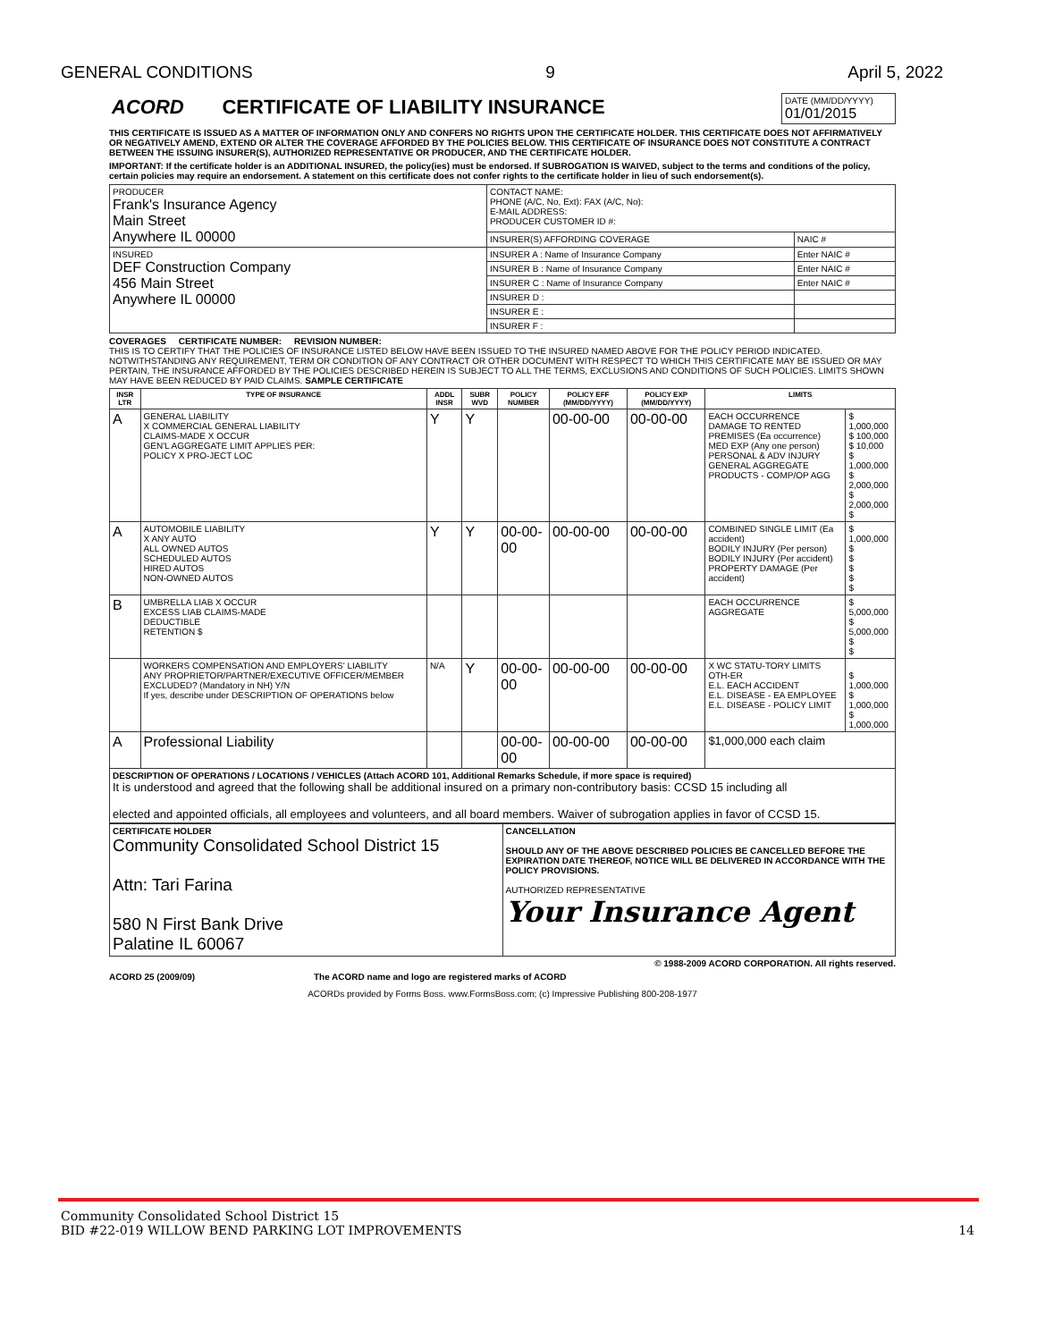GENERAL CONDITIONS 9 April 5, 2022
| ACORD CERTIFICATE OF LIABILITY INSURANCE | DATE (MM/DD/YYYY) 01/01/2015 |
THIS CERTIFICATE IS ISSUED AS A MATTER OF INFORMATION ONLY AND CONFERS NO RIGHTS UPON THE CERTIFICATE HOLDER. THIS CERTIFICATE DOES NOT AFFIRMATIVELY OR NEGATIVELY AMEND, EXTEND OR ALTER THE COVERAGE AFFORDED BY THE POLICIES BELOW. THIS CERTIFICATE OF INSURANCE DOES NOT CONSTITUTE A CONTRACT BETWEEN THE ISSUING INSURER(S), AUTHORIZED REPRESENTATIVE OR PRODUCER, AND THE CERTIFICATE HOLDER.
IMPORTANT: If the certificate holder is an ADDITIONAL INSURED, the policy(ies) must be endorsed. If SUBROGATION IS WAIVED, subject to the terms and conditions of the policy, certain policies may require an endorsement. A statement on this certificate does not confer rights to the certificate holder in lieu of such endorsement(s).
| PRODUCER Frank's Insurance Agency Main Street Anywhere IL 00000 | CONTACT NAME: PHONE (A/C, No, Ext): FAX (A/C, No): E-MAIL ADDRESS: PRODUCER CUSTOMER ID #: | |
| | INSURER(S) AFFORDING COVERAGE | NAIC # |
| INSURED DEF Construction Company 456 Main Street Anywhere IL 00000 | INSURER A : Name of Insurance Company | Enter NAIC # |
| | INSURER B : Name of Insurance Company | Enter NAIC # |
| | INSURER C : Name of Insurance Company | Enter NAIC # |
| | INSURER D : | |
| | INSURER E : | |
| | INSURER F : | |
COVERAGES CERTIFICATE NUMBER: REVISION NUMBER:
THIS IS TO CERTIFY THAT THE POLICIES OF INSURANCE LISTED BELOW HAVE BEEN ISSUED TO THE INSURED NAMED ABOVE FOR THE POLICY PERIOD INDICATED. NOTWITHSTANDING ANY REQUIREMENT, TERM OR CONDITION OF ANY CONTRACT OR OTHER DOCUMENT WITH RESPECT TO WHICH THIS CERTIFICATE MAY BE ISSUED OR MAY PERTAIN, THE INSURANCE AFFORDED BY THE POLICIES DESCRIBED HEREIN IS SUBJECT TO ALL THE TERMS, EXCLUSIONS AND CONDITIONS OF SUCH POLICIES. LIMITS SHOWN MAY HAVE BEEN REDUCED BY PAID CLAIMS. SAMPLE CERTIFICATE
| INSR LTR | TYPE OF INSURANCE | ADDL INSR | SUBR WVD | POLICY NUMBER | POLICY EFF (MM/DD/YYYY) | POLICY EXP (MM/DD/YYYY) | LIMITS | |
| --- | --- | --- | --- | --- | --- | --- | --- | --- |
| A | GENERAL LIABILITY X COMMERCIAL GENERAL LIABILITY CLAIMS-MADE X OCCUR GEN'L AGGREGATE LIMIT APPLIES PER: POLICY X PRO-JECT LOC | Y | Y | | 00-00-00 | 00-00-00 | EACH OCCURRENCE DAMAGE TO RENTED PREMISES (Ea occurrence) MED EXP (Any one person) PERSONAL & ADV INJURY GENERAL AGGREGATE PRODUCTS - COMP/OP AGG | $ 1,000,000 $ 100,000 $ 10,000 $ 1,000,000 $ 2,000,000 $ 2,000,000 $ |
| A | AUTOMOBILE LIABILITY X ANY AUTO ALL OWNED AUTOS SCHEDULED AUTOS HIRED AUTOS NON-OWNED AUTOS | Y | Y | 00-00-00 | 00-00-00 | 00-00-00 | COMBINED SINGLE LIMIT (Ea accident) BODILY INJURY (Per person) BODILY INJURY (Per accident) PROPERTY DAMAGE (Per accident) | $ 1,000,000 $ $ $ $ $ |
| B | UMBRELLA LIAB X OCCUR EXCESS LIAB CLAIMS-MADE DEDUCTIBLE RETENTION $ | | | | | | EACH OCCURRENCE AGGREGATE | $ 5,000,000 $ 5,000,000 $ $ |
| | WORKERS COMPENSATION AND EMPLOYERS' LIABILITY ANY PROPRIETOR/PARTNER/EXECUTIVE OFFICER/MEMBER EXCLUDED? (Mandatory in NH) Y/N If yes, describe under DESCRIPTION OF OPERATIONS below | N/A | Y | 00-00-00 | 00-00-00 | 00-00-00 | X WC STATU-TORY LIMITS OTH-ER E.L. EACH ACCIDENT E.L. DISEASE - EA EMPLOYEE E.L. DISEASE - POLICY LIMIT | $ 1,000,000 $ 1,000,000 $ 1,000,000 |
| A | Professional Liability | | | 00-00-00 | 00-00-00 | 00-00-00 | $1,000,000 each claim | |
| DESCRIPTION OF OPERATIONS / LOCATIONS / VEHICLES (Attach ACORD 101, Additional Remarks Schedule, if more space is required) It is understood and agreed that the following shall be additional insured on a primary non-contributory basis: CCSD 15 including all elected and appointed officials, all employees and volunteers, and all board members. Waiver of subrogation applies in favor of CCSD 15. | | | | | | | | |
| CERTIFICATE HOLDER Community Consolidated School District 15 Attn: Tari Farina 580 N First Bank Drive Palatine IL 60067 | CANCELLATION SHOULD ANY OF THE ABOVE DESCRIBED POLICIES BE CANCELLED BEFORE THE EXPIRATION DATE THEREOF, NOTICE WILL BE DELIVERED IN ACCORDANCE WITH THE POLICY PROVISIONS. AUTHORIZED REPRESENTATIVE Your Insurance Agent |
© 1988-2009 ACORD CORPORATION. All rights reserved.
ACORD 25 (2009/09) The ACORD name and logo are registered marks of ACORD
ACORDs provided by Forms Boss. www.FormsBoss.com; (c) Impressive Publishing 800-208-1977
Community Consolidated School District 15
BID #22-019 WILLOW BEND PARKING LOT IMPROVEMENTS 14